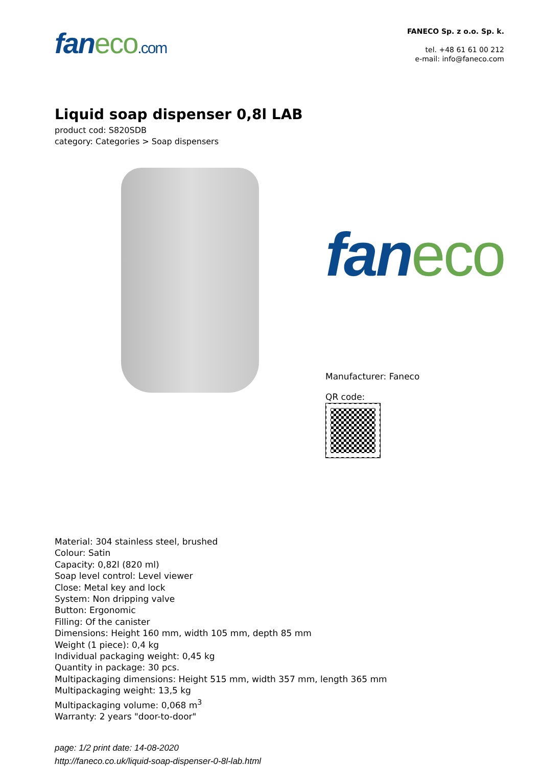faneco.com
FANECO Sp. z o.o. Sp. k.
tel. +48 61 61 00 212
e-mail: info@faneco.com
Liquid soap dispenser 0,8l LAB
product cod: S820SDB
category: Categories > Soap dispensers
faneco
Manufacturer: Faneco
QR code:
Material: 304 stainless steel, brushed
Colour: Satin
Capacity: 0,82l (820 ml)
Soap level control: Level viewer
Close: Metal key and lock
System: Non dripping valve
Button: Ergonomic
Filling: Of the canister
Dimensions: Height 160 mm, width 105 mm, depth 85 mm
Weight (1 piece): 0,4 kg
Individual packaging weight: 0,45 kg
Quantity in package: 30 pcs.
Multipackaging dimensions: Height 515 mm, width 357 mm, length 365 mm
Multipackaging weight: 13,5 kg
Multipackaging volume: 0,068 m<sup>3</sup>
Warranty: 2 years "door-to-door"
page: 1/2 print date: 14-08-2020
http://faneco.co.uk/liquid-soap-dispenser-0-8l-lab.html